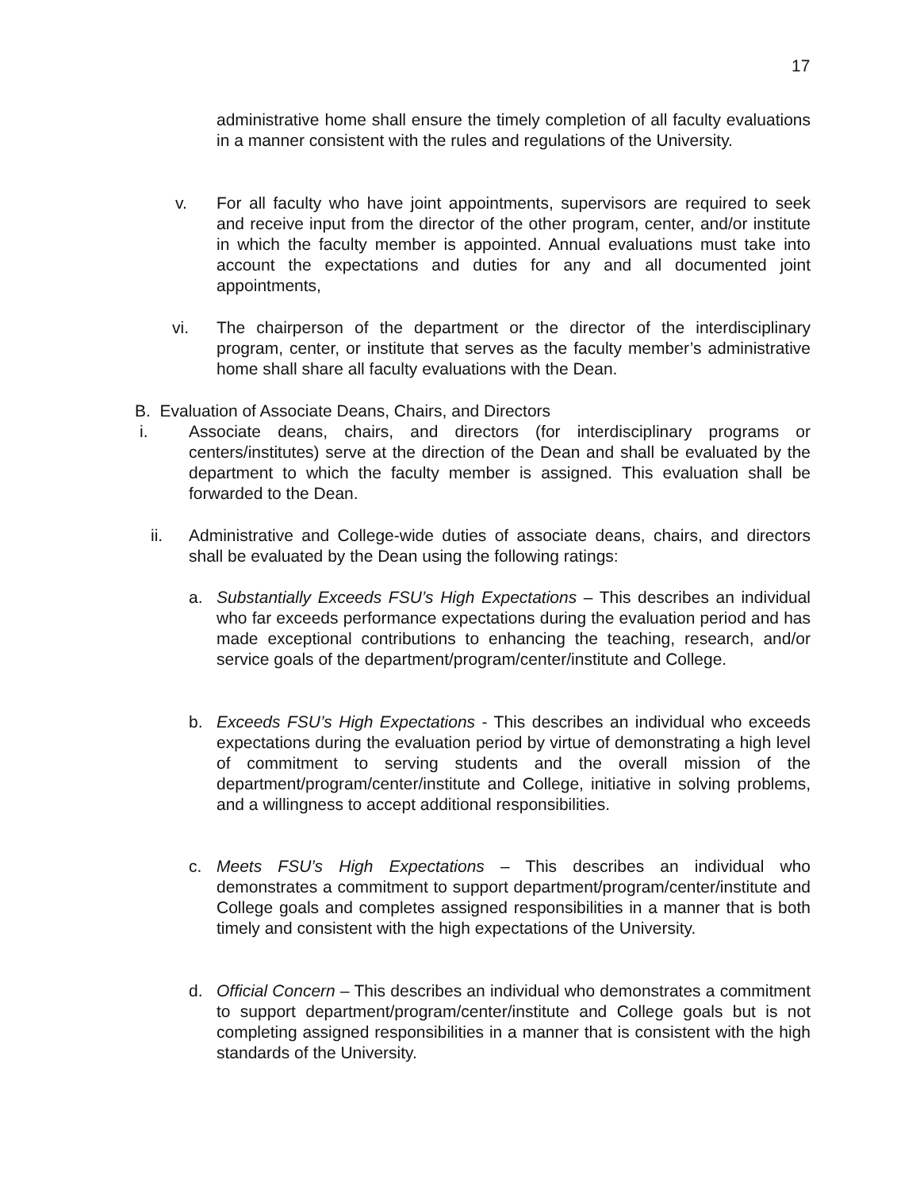17
administrative home shall ensure the timely completion of all faculty evaluations in a manner consistent with the rules and regulations of the University.
v.
For all faculty who have joint appointments, supervisors are required to seek and receive input from the director of the other program, center, and/or institute in which the faculty member is appointed. Annual evaluations must take into account the expectations and duties for any and all documented joint appointments,
vi.
The chairperson of the department or the director of the interdisciplinary program, center, or institute that serves as the faculty member’s administrative home shall share all faculty evaluations with the Dean.
B. Evaluation of Associate Deans, Chairs, and Directors
i.
Associate deans, chairs, and directors (for interdisciplinary programs or centers/institutes) serve at the direction of the Dean and shall be evaluated by the department to which the faculty member is assigned. This evaluation shall be forwarded to the Dean.
ii.
Administrative and College-wide duties of associate deans, chairs, and directors shall be evaluated by the Dean using the following ratings:
a.
Substantially Exceeds FSU’s High Expectations – This describes an individual who far exceeds performance expectations during the evaluation period and has made exceptional contributions to enhancing the teaching, research, and/or service goals of the department/program/center/institute and College.
b.
Exceeds FSU’s High Expectations - This describes an individual who exceeds expectations during the evaluation period by virtue of demonstrating a high level of commitment to serving students and the overall mission of the department/program/center/institute and College, initiative in solving problems, and a willingness to accept additional responsibilities.
c.
Meets FSU’s High Expectations – This describes an individual who demonstrates a commitment to support department/program/center/institute and College goals and completes assigned responsibilities in a manner that is both timely and consistent with the high expectations of the University.
d.
Official Concern – This describes an individual who demonstrates a commitment to support department/program/center/institute and College goals but is not completing assigned responsibilities in a manner that is consistent with the high standards of the University.